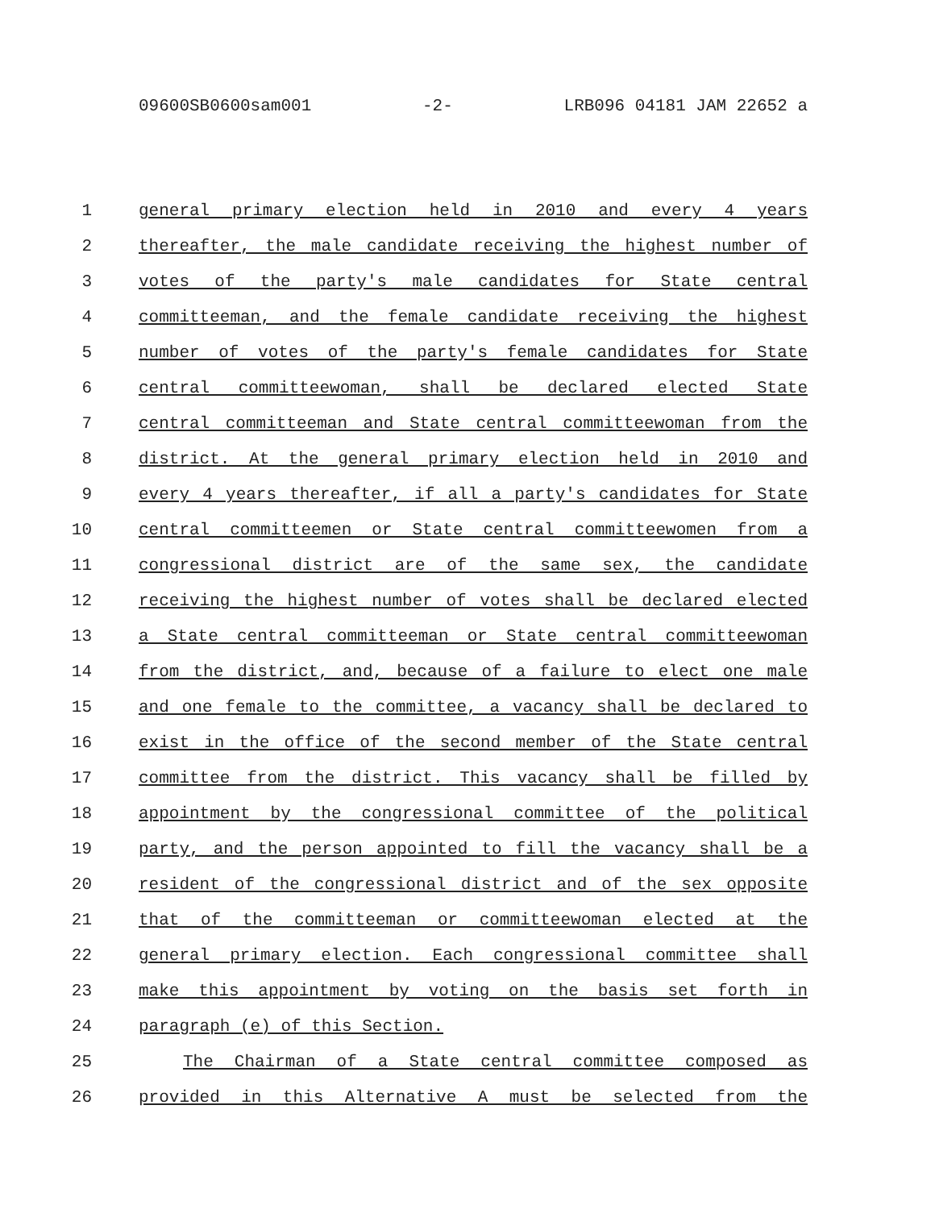09600SB0600sam001 -2- LRB096 04181 JAM 22652 a
1 general primary election held in 2010 and every 4 years
2 thereafter, the male candidate receiving the highest number of
3 votes of the party's male candidates for State central
4 committeeman, and the female candidate receiving the highest
5 number of votes of the party's female candidates for State
6 central committeewoman, shall be declared elected State
7 central committeeman and State central committeewoman from the
8 district. At the general primary election held in 2010 and
9 every 4 years thereafter, if all a party's candidates for State
10 central committeemen or State central committeewomen from a
11 congressional district are of the same sex, the candidate
12 receiving the highest number of votes shall be declared elected
13 a State central committeeman or State central committeewoman
14 from the district, and, because of a failure to elect one male
15 and one female to the committee, a vacancy shall be declared to
16 exist in the office of the second member of the State central
17 committee from the district. This vacancy shall be filled by
18 appointment by the congressional committee of the political
19 party, and the person appointed to fill the vacancy shall be a
20 resident of the congressional district and of the sex opposite
21 that of the committeeman or committeewoman elected at the
22 general primary election. Each congressional committee shall
23 make this appointment by voting on the basis set forth in
24 paragraph (e) of this Section.
25 The Chairman of a State central committee composed as
26 provided in this Alternative A must be selected from the